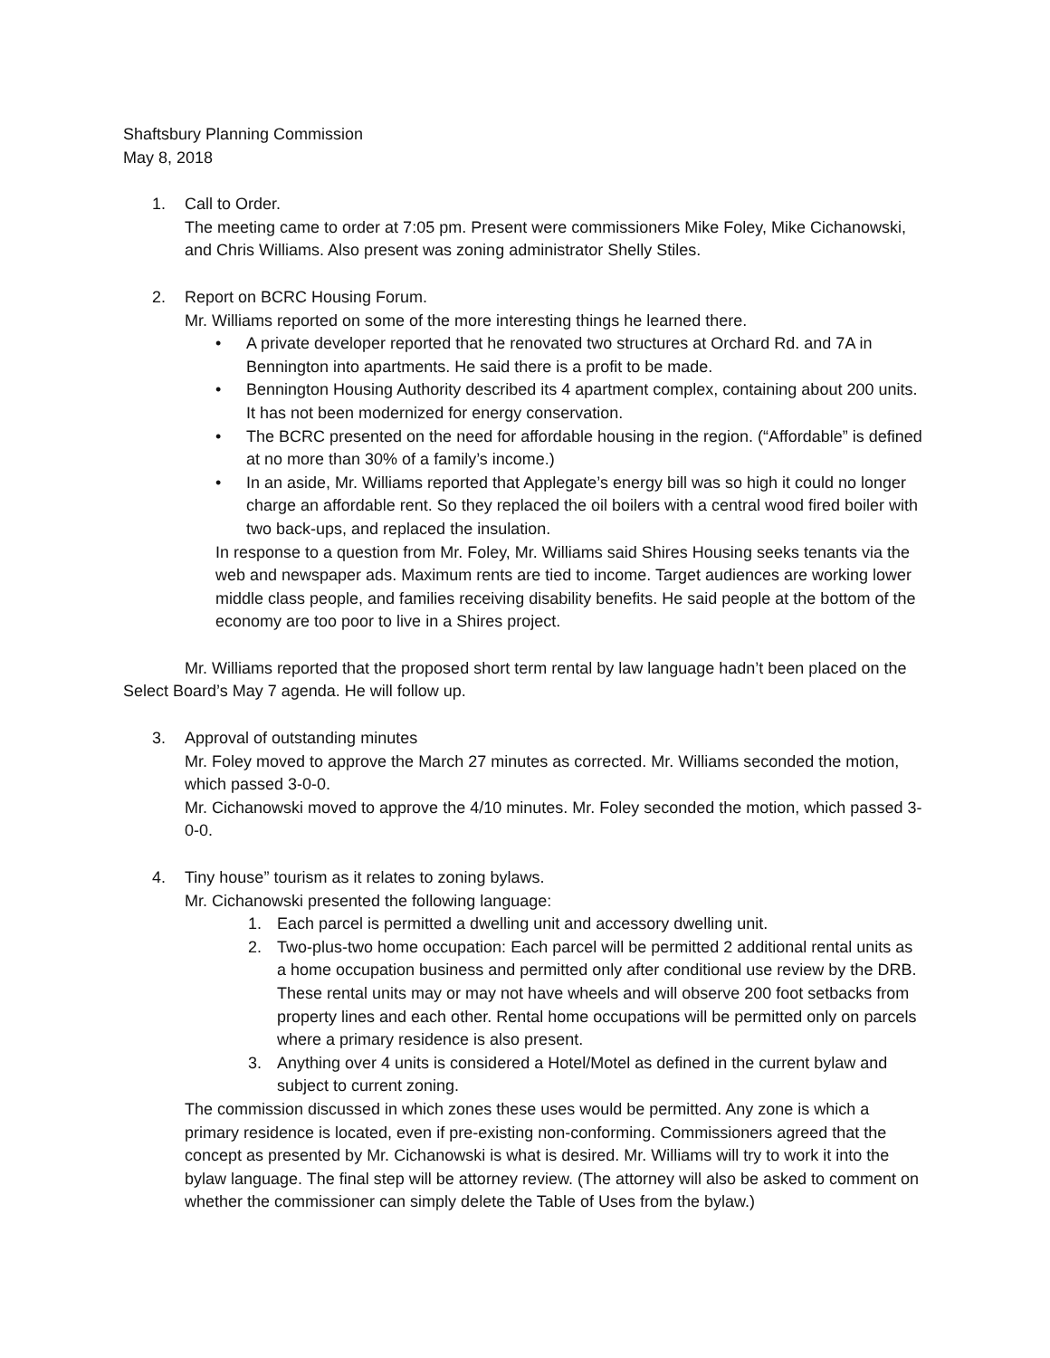Shaftsbury Planning Commission
May 8, 2018
1. Call to Order.
The meeting came to order at 7:05 pm. Present were commissioners Mike Foley, Mike Cichanowski, and Chris Williams. Also present was zoning administrator Shelly Stiles.
2. Report on BCRC Housing Forum.
Mr. Williams reported on some of the more interesting things he learned there.
• A private developer reported that he renovated two structures at Orchard Rd. and 7A in Bennington into apartments. He said there is a profit to be made.
• Bennington Housing Authority described its 4 apartment complex, containing about 200 units. It has not been modernized for energy conservation.
• The BCRC presented on the need for affordable housing in the region. (“Affordable” is defined at no more than 30% of a family’s income.)
• In an aside, Mr. Williams reported that Applegate’s energy bill was so high it could no longer charge an affordable rent. So they replaced the oil boilers with a central wood fired boiler with two back-ups, and replaced the insulation.
In response to a question from Mr. Foley, Mr. Williams said Shires Housing seeks tenants via the web and newspaper ads. Maximum rents are tied to income. Target audiences are working lower middle class people, and families receiving disability benefits. He said people at the bottom of the economy are too poor to live in a Shires project.
Mr. Williams reported that the proposed short term rental by law language hadn’t been placed on the Select Board’s May 7 agenda. He will follow up.
3. Approval of outstanding minutes
Mr. Foley moved to approve the March 27 minutes as corrected. Mr. Williams seconded the motion, which passed 3-0-0.
Mr. Cichanowski moved to approve the 4/10 minutes. Mr. Foley seconded the motion, which passed 3-0-0.
4. Tiny house” tourism as it relates to zoning bylaws.
Mr. Cichanowski presented the following language:
1. Each parcel is permitted a dwelling unit and accessory dwelling unit.
2. Two-plus-two home occupation: Each parcel will be permitted 2 additional rental units as a home occupation business and permitted only after conditional use review by the DRB. These rental units may or may not have wheels and will observe 200 foot setbacks from property lines and each other. Rental home occupations will be permitted only on parcels where a primary residence is also present.
3. Anything over 4 units is considered a Hotel/Motel as defined in the current bylaw and subject to current zoning.
The commission discussed in which zones these uses would be permitted. Any zone is which a primary residence is located, even if pre-existing non-conforming. Commissioners agreed that the concept as presented by Mr. Cichanowski is what is desired. Mr. Williams will try to work it into the bylaw language. The final step will be attorney review. (The attorney will also be asked to comment on whether the commissioner can simply delete the Table of Uses from the bylaw.)